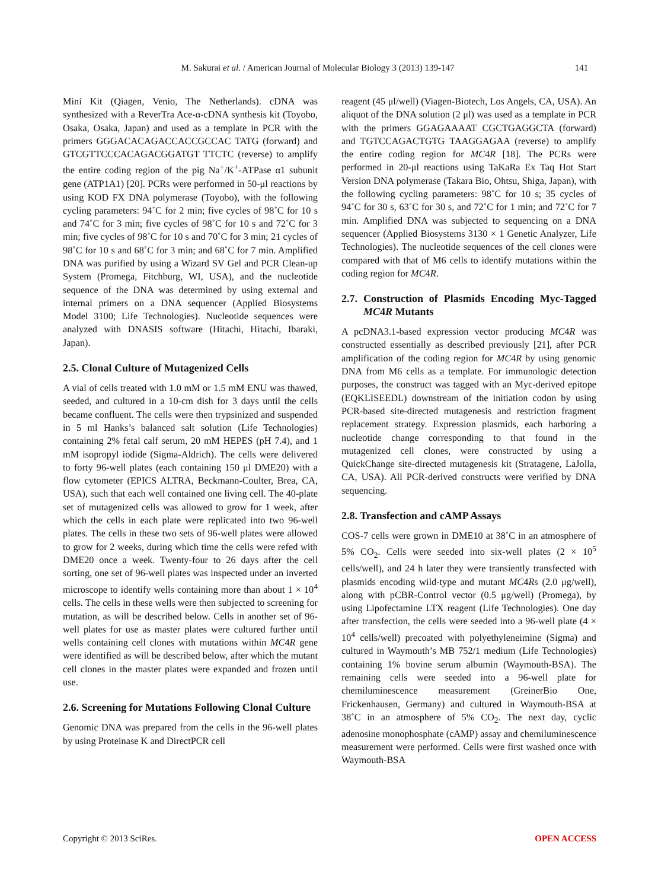M. Sakurai et al. / American Journal of Molecular Biology 3 (2013) 139-147 141
Mini Kit (Qiagen, Venio, The Netherlands). cDNA was synthesized with a ReverTra Ace-α-cDNA synthesis kit (Toyobo, Osaka, Osaka, Japan) and used as a template in PCR with the primers GGGACACAGACCACCGCCAC TATG (forward) and GTCGTTCCCACAGACGGATGT TTCTC (reverse) to amplify the entire coding region of the pig Na<sup>+</sup>/K<sup>+</sup>-ATPase α1 subunit gene (ATP1A1) [20]. PCRs were performed in 50-μl reactions by using KOD FX DNA polymerase (Toyobo), with the following cycling parameters: 94˚C for 2 min; five cycles of 98˚C for 10 s and 74˚C for 3 min; five cycles of 98˚C for 10 s and 72˚C for 3 min; five cycles of 98˚C for 10 s and 70˚C for 3 min; 21 cycles of 98˚C for 10 s and 68˚C for 3 min; and 68˚C for 7 min. Amplified DNA was purified by using a Wizard SV Gel and PCR Clean-up System (Promega, Fitchburg, WI, USA), and the nucleotide sequence of the DNA was determined by using external and internal primers on a DNA sequencer (Applied Biosystems Model 3100; Life Technologies). Nucleotide sequences were analyzed with DNASIS software (Hitachi, Hitachi, Ibaraki, Japan).
2.5. Clonal Culture of Mutagenized Cells
A vial of cells treated with 1.0 mM or 1.5 mM ENU was thawed, seeded, and cultured in a 10-cm dish for 3 days until the cells became confluent. The cells were then trypsinized and suspended in 5 ml Hanks’s balanced salt solution (Life Technologies) containing 2% fetal calf serum, 20 mM HEPES (pH 7.4), and 1 mM isopropyl iodide (Sigma-Aldrich). The cells were delivered to forty 96-well plates (each containing 150 μl DME20) with a flow cytometer (EPICS ALTRA, Beckmann-Coulter, Brea, CA, USA), such that each well contained one living cell. The 40-plate set of mutagenized cells was allowed to grow for 1 week, after which the cells in each plate were replicated into two 96-well plates. The cells in these two sets of 96-well plates were allowed to grow for 2 weeks, during which time the cells were refed with DME20 once a week. Twenty-four to 26 days after the cell sorting, one set of 96-well plates was inspected under an inverted microscope to identify wells containing more than about 1 × 10<sup>4</sup> cells. The cells in these wells were then subjected to screening for mutation, as will be described below. Cells in another set of 96-well plates for use as master plates were cultured further until wells containing cell clones with mutations within MC4R gene were identified as will be described below, after which the mutant cell clones in the master plates were expanded and frozen until use.
2.6. Screening for Mutations Following Clonal Culture
Genomic DNA was prepared from the cells in the 96-well plates by using Proteinase K and DirectPCR cell
reagent (45 μl/well) (Viagen-Biotech, Los Angels, CA, USA). An aliquot of the DNA solution (2 μl) was used as a template in PCR with the primers GGAGAAAAT CGCTGAGGCTA (forward) and TGTCCAGACTGTG TAAGGAGAA (reverse) to amplify the entire coding region for MC4R [18]. The PCRs were performed in 20-μl reactions using TaKaRa Ex Taq Hot Start Version DNA polymerase (Takara Bio, Ohtsu, Shiga, Japan), with the following cycling parameters: 98˚C for 10 s; 35 cycles of 94˚C for 30 s, 63˚C for 30 s, and 72˚C for 1 min; and 72˚C for 7 min. Amplified DNA was subjected to sequencing on a DNA sequencer (Applied Biosystems 3130 × 1 Genetic Analyzer, Life Technologies). The nucleotide sequences of the cell clones were compared with that of M6 cells to identify mutations within the coding region for MC4R.
2.7. Construction of Plasmids Encoding Myc-Tagged MC4R Mutants
A pcDNA3.1-based expression vector producing MC4R was constructed essentially as described previously [21], after PCR amplification of the coding region for MC4R by using genomic DNA from M6 cells as a template. For immunologic detection purposes, the construct was tagged with an Myc-derived epitope (EQKLISEEDL) downstream of the initiation codon by using PCR-based site-directed mutagenesis and restriction fragment replacement strategy. Expression plasmids, each harboring a nucleotide change corresponding to that found in the mutagenized cell clones, were constructed by using a QuickChange site-directed mutagenesis kit (Stratagene, LaJolla, CA, USA). All PCR-derived constructs were verified by DNA sequencing.
2.8. Transfection and cAMP Assays
COS-7 cells were grown in DME10 at 38˚C in an atmosphere of 5% CO<sub>2</sub>. Cells were seeded into six-well plates (2 × 10<sup>5</sup> cells/well), and 24 h later they were transiently transfected with plasmids encoding wild-type and mutant MC4Rs (2.0 μg/well), along with pCBR-Control vector (0.5 μg/well) (Promega), by using Lipofectamine LTX reagent (Life Technologies). One day after transfection, the cells were seeded into a 96-well plate (4 × 10<sup>4</sup> cells/well) precoated with polyethyleneimine (Sigma) and cultured in Waymouth’s MB 752/1 medium (Life Technologies) containing 1% bovine serum albumin (Waymouth-BSA). The remaining cells were seeded into a 96-well plate for chemiluminescence measurement (GreinerBio One, Frickenhausen, Germany) and cultured in Waymouth-BSA at 38˚C in an atmosphere of 5% CO<sub>2</sub>. The next day, cyclic adenosine monophosphate (cAMP) assay and chemiluminescence measurement were performed. Cells were first washed once with Waymouth-BSA
Copyright © 2013 SciRes. OPEN ACCESS